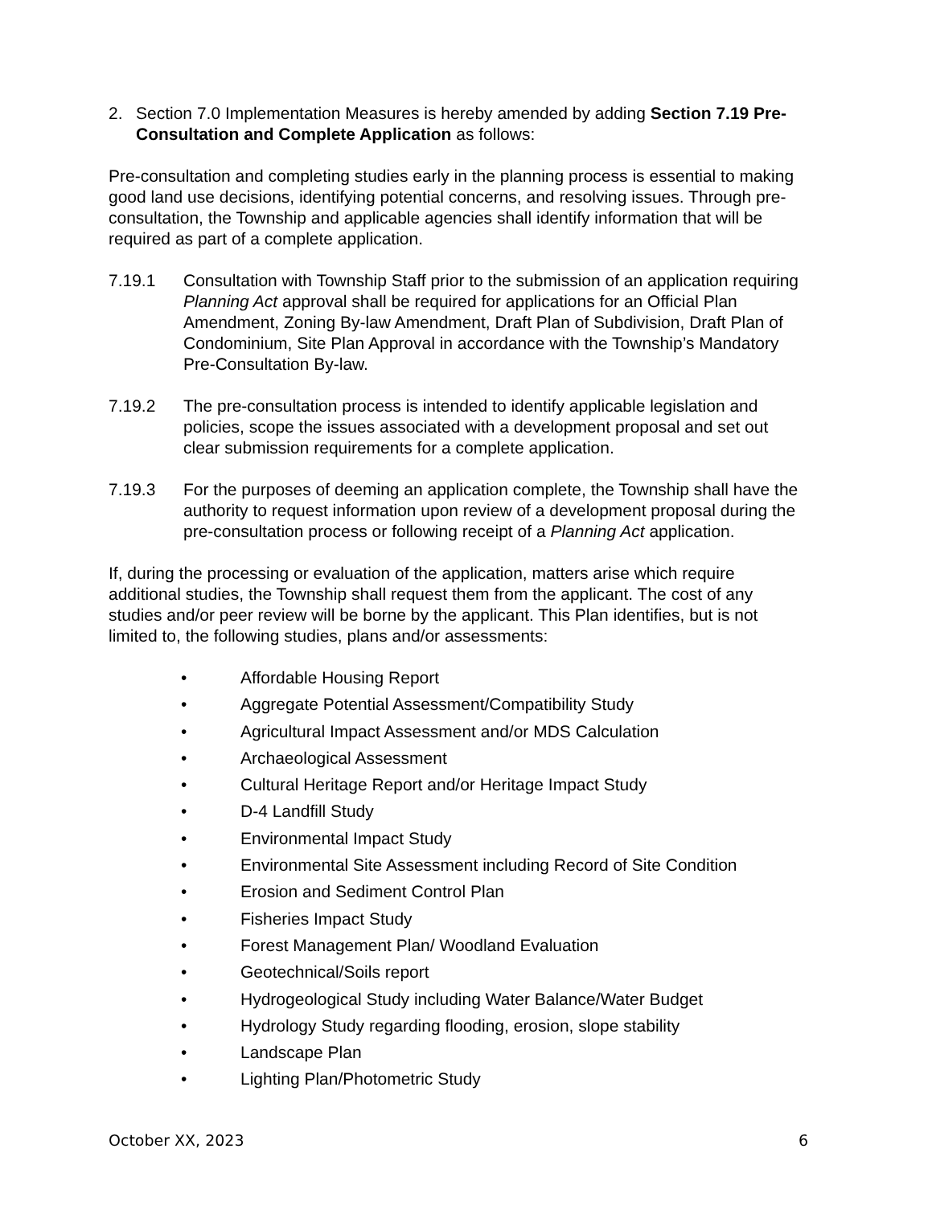2. Section 7.0 Implementation Measures is hereby amended by adding Section 7.19 Pre-Consultation and Complete Application as follows:
Pre-consultation and completing studies early in the planning process is essential to making good land use decisions, identifying potential concerns, and resolving issues. Through pre-consultation, the Township and applicable agencies shall identify information that will be required as part of a complete application.
7.19.1 Consultation with Township Staff prior to the submission of an application requiring Planning Act approval shall be required for applications for an Official Plan Amendment, Zoning By-law Amendment, Draft Plan of Subdivision, Draft Plan of Condominium, Site Plan Approval in accordance with the Township’s Mandatory Pre-Consultation By-law.
7.19.2 The pre-consultation process is intended to identify applicable legislation and policies, scope the issues associated with a development proposal and set out clear submission requirements for a complete application.
7.19.3 For the purposes of deeming an application complete, the Township shall have the authority to request information upon review of a development proposal during the pre-consultation process or following receipt of a Planning Act application.
If, during the processing or evaluation of the application, matters arise which require additional studies, the Township shall request them from the applicant. The cost of any studies and/or peer review will be borne by the applicant. This Plan identifies, but is not limited to, the following studies, plans and/or assessments:
• Affordable Housing Report
• Aggregate Potential Assessment/Compatibility Study
• Agricultural Impact Assessment and/or MDS Calculation
• Archaeological Assessment
• Cultural Heritage Report and/or Heritage Impact Study
• D-4 Landfill Study
• Environmental Impact Study
• Environmental Site Assessment including Record of Site Condition
• Erosion and Sediment Control Plan
• Fisheries Impact Study
• Forest Management Plan/ Woodland Evaluation
• Geotechnical/Soils report
• Hydrogeological Study including Water Balance/Water Budget
• Hydrology Study regarding flooding, erosion, slope stability
• Landscape Plan
• Lighting Plan/Photometric Study
October XX, 2023 6